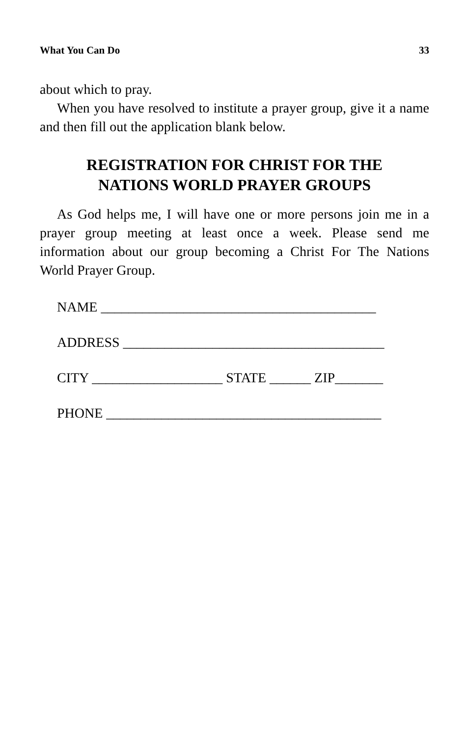What You Can Do 33
about which to pray.
When you have resolved to institute a prayer group, give it a name and then fill out the application blank below.
REGISTRATION FOR CHRIST FOR THE
NATIONS WORLD PRAYER GROUPS
As God helps me, I will have one or more persons join me in a prayer group meeting at least once a week. Please send me information about our group becoming a Christ For The Nations World Prayer Group.
NAME ________________________________________
ADDRESS ______________________________________
CITY ___________________ STATE ______ ZIP_______
PHONE ________________________________________